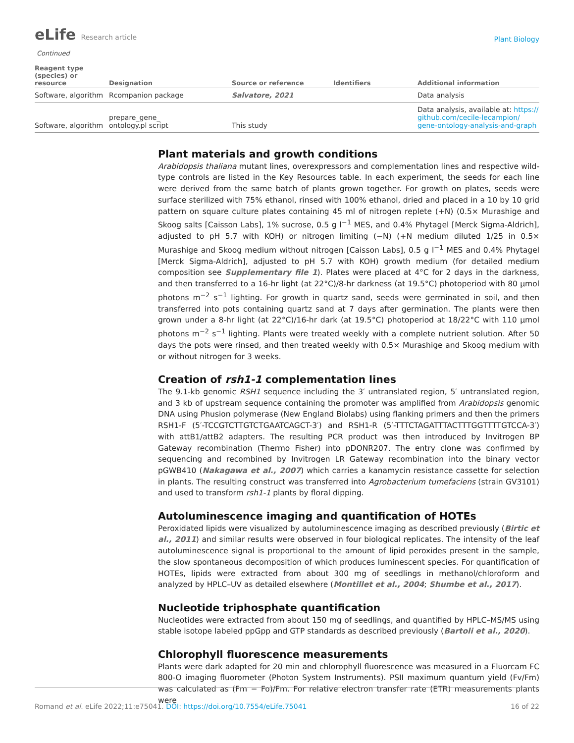eLife Research article
Plant Biology
Continued
| Reagent type (species) or resource | Designation | Source or reference | Identifiers | Additional information |
| --- | --- | --- | --- | --- |
| Software, algorithm | Rcompanion package | Salvatore, 2021 | | Data analysis |
| Software, algorithm | prepare_gene_ ontology.pl script | This study | | Data analysis, available at: https:// github.com/cecile-lecampion/ gene-ontology-analysis-and-graph |
Plant materials and growth conditions
Arabidopsis thaliana mutant lines, overexpressors and complementation lines and respective wild-type controls are listed in the Key Resources table. In each experiment, the seeds for each line were derived from the same batch of plants grown together. For growth on plates, seeds were surface sterilized with 75% ethanol, rinsed with 100% ethanol, dried and placed in a 10 by 10 grid pattern on square culture plates containing 45 ml of nitrogen replete (+N) (0.5× Murashige and Skoog salts [Caisson Labs], 1% sucrose, 0.5 g l<sup>−1</sup> MES, and 0.4% Phytagel [Merck Sigma-Aldrich], adjusted to pH 5.7 with KOH) or nitrogen limiting (−N) (+N medium diluted 1/25 in 0.5× Murashige and Skoog medium without nitrogen [Caisson Labs], 0.5 g l<sup>−1</sup> MES and 0.4% Phytagel [Merck Sigma-Aldrich], adjusted to pH 5.7 with KOH) growth medium (for detailed medium composition see Supplementary file 1). Plates were placed at 4°C for 2 days in the darkness, and then transferred to a 16-hr light (at 22°C)/8-hr darkness (at 19.5°C) photoperiod with 80 μmol photons m<sup>−2</sup> s<sup>−1</sup> lighting. For growth in quartz sand, seeds were germinated in soil, and then transferred into pots containing quartz sand at 7 days after germination. The plants were then grown under a 8-hr light (at 22°C)/16-hr dark (at 19.5°C) photoperiod at 18/22°C with 110 μmol photons m<sup>−2</sup> s<sup>−1</sup> lighting. Plants were treated weekly with a complete nutrient solution. After 50 days the pots were rinsed, and then treated weekly with 0.5× Murashige and Skoog medium with or without nitrogen for 3 weeks.
Creation of rsh1-1 complementation lines
The 9.1-kb genomic RSH1 sequence including the 3′ untranslated region, 5′ untranslated region, and 3 kb of upstream sequence containing the promoter was amplified from Arabidopsis genomic DNA using Phusion polymerase (New England Biolabs) using flanking primers and then the primers RSH1-F (5′-TCCGTCTTGTCTGAATCAGCT-3′) and RSH1-R (5′-TTTCTAGATTTACTTTGGTTTTGTCCA-3′) with attB1/attB2 adapters. The resulting PCR product was then introduced by Invitrogen BP Gateway recombination (Thermo Fisher) into pDONR207. The entry clone was confirmed by sequencing and recombined by Invitrogen LR Gateway recombination into the binary vector pGWB410 (Nakagawa et al., 2007) which carries a kanamycin resistance cassette for selection in plants. The resulting construct was transferred into Agrobacterium tumefaciens (strain GV3101) and used to transform rsh1-1 plants by floral dipping.
Autoluminescence imaging and quantification of HOTEs
Peroxidated lipids were visualized by autoluminescence imaging as described previously (Birtic et al., 2011) and similar results were observed in four biological replicates. The intensity of the leaf autoluminescence signal is proportional to the amount of lipid peroxides present in the sample, the slow spontaneous decomposition of which produces luminescent species. For quantification of HOTEs, lipids were extracted from about 300 mg of seedlings in methanol/chloroform and analyzed by HPLC–UV as detailed elsewhere (Montillet et al., 2004; Shumbe et al., 2017).
Nucleotide triphosphate quantification
Nucleotides were extracted from about 150 mg of seedlings, and quantified by HPLC–MS/MS using stable isotope labeled ppGpp and GTP standards as described previously (Bartoli et al., 2020).
Chlorophyll fluorescence measurements
Plants were dark adapted for 20 min and chlorophyll fluorescence was measured in a Fluorcam FC 800-O imaging fluorometer (Photon System Instruments). PSII maximum quantum yield (Fv/Fm) was calculated as (Fm − Fo)/Fm. For relative electron transfer rate (ETR) measurements plants were
Romand et al. eLife 2022;11:e75041. DOI: https://doi.org/10.7554/eLife.75041
16 of 22